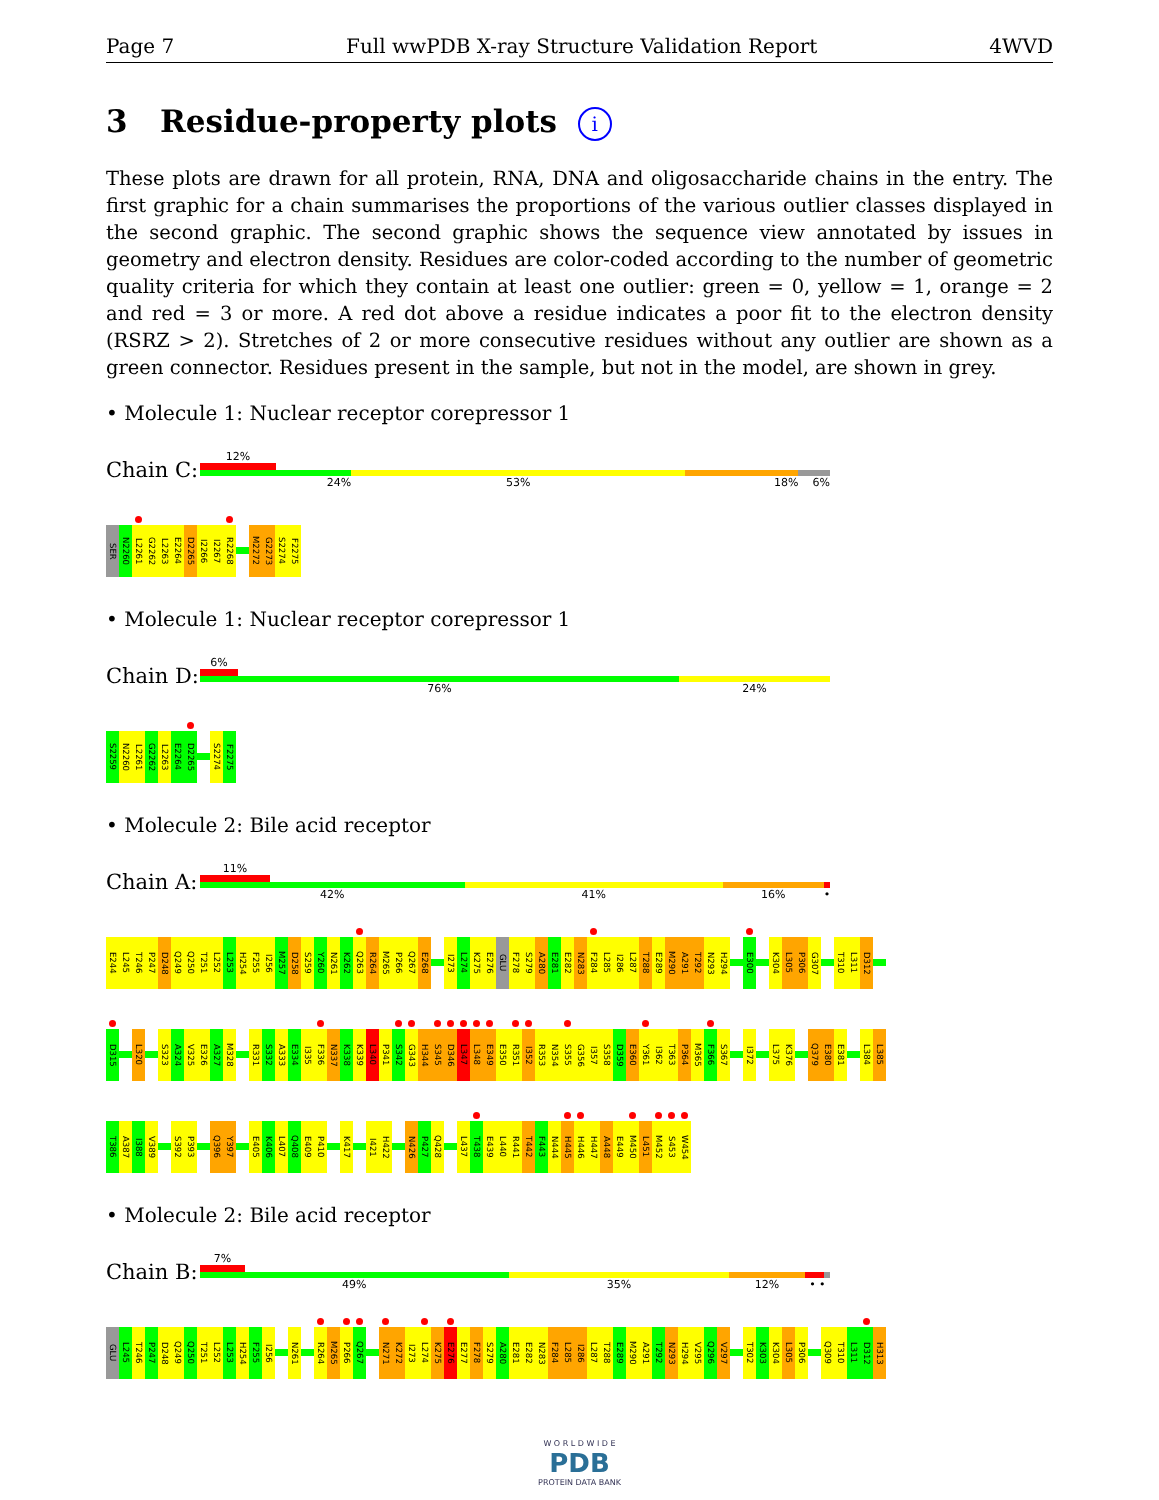Page 7 Full wwPDB X-ray Structure Validation Report 4WVD
3 Residue-property plots i
These plots are drawn for all protein, RNA, DNA and oligosaccharide chains in the entry. The first graphic for a chain summarises the proportions of the various outlier classes displayed in the second graphic. The second graphic shows the sequence view annotated by issues in geometry and electron density. Residues are color-coded according to the number of geometric quality criteria for which they contain at least one outlier: green = 0, yellow = 1, orange = 2 and red = 3 or more. A red dot above a residue indicates a poor fit to the electron density (RSRZ > 2). Stretches of 2 or more consecutive residues without any outlier are shown as a green connector. Residues present in the sample, but not in the model, are shown in grey.
• Molecule 1: Nuclear receptor corepressor 1
Chain C:
12%
24% 53% 18% 6%
SER N2260 L2261 G2262 L2263 E2264 D2265 I2266 I2267 R2268 M2272 G2273 S2274 F2275
• Molecule 1: Nuclear receptor corepressor 1
Chain D:
6%
76% 24%
S2259 N2260 L2261 G2262 L2263 E2264 D2265 S2274 F2275
• Molecule 2: Bile acid receptor
Chain A:
11%
42% 41% 16% •
E244 L245 T246 P247 D248 Q249 Q250 T251 L252 L253 H254 F255 I256 M257 D258 S259 Y260 N261 K262 Q263 R264 M265 P266 Q267 E268 I273 L274 K275 E276 GLU F278 S279 A280 E281 E282 N283 F284 L285 I286 L287 T288 E289 M290 A291 T292 N293 H294 E300 K304 L305 P306 G307 T310 L311 D312
D315 L320 S323 A324 V325 E326 A327 M328 R331 S332 A333 E334 I335 F336 N337 K338 K339 L340 P341 S342 G343 H344 S345 D346 L347 L348 E349 E350 R351 I352 R353 N354 S355 G356 I357 S358 D359 E360 Y361 I362 T363 P364 M365 F366 S367 I372 L375 K376 Q379 E380 E381 L384 L385
T386 A387 I388 V389 S392 P393 Q396 Y397 E405 K406 L407 Q408 E409 P410 K417 I421 H422 N426 P427 Q428 L437 T438 E439 L440 R441 T442 F443 N444 H445 H446 H447 A448 E449 M450 L451 M452 S453 W454
• Molecule 2: Bile acid receptor
Chain B:
7%
49% 35% 12% • •
GLU L245 T246 P247 D248 Q249 Q250 T251 L252 L253 H254 F255 I256 N261 R264 M265 P266 Q267 N271 K272 I273 L274 K275 E276 E277 F278 S279 A280 E281 E282 N283 F284 L285 I286 L287 T288 E289 M290 A291 T292 N293 H294 V295 Q296 V297 T302 K303 K304 L305 P306 Q309 T310 L311 D312 H313
W O R L D W I D E
PDB
PROTEIN DATA BANK